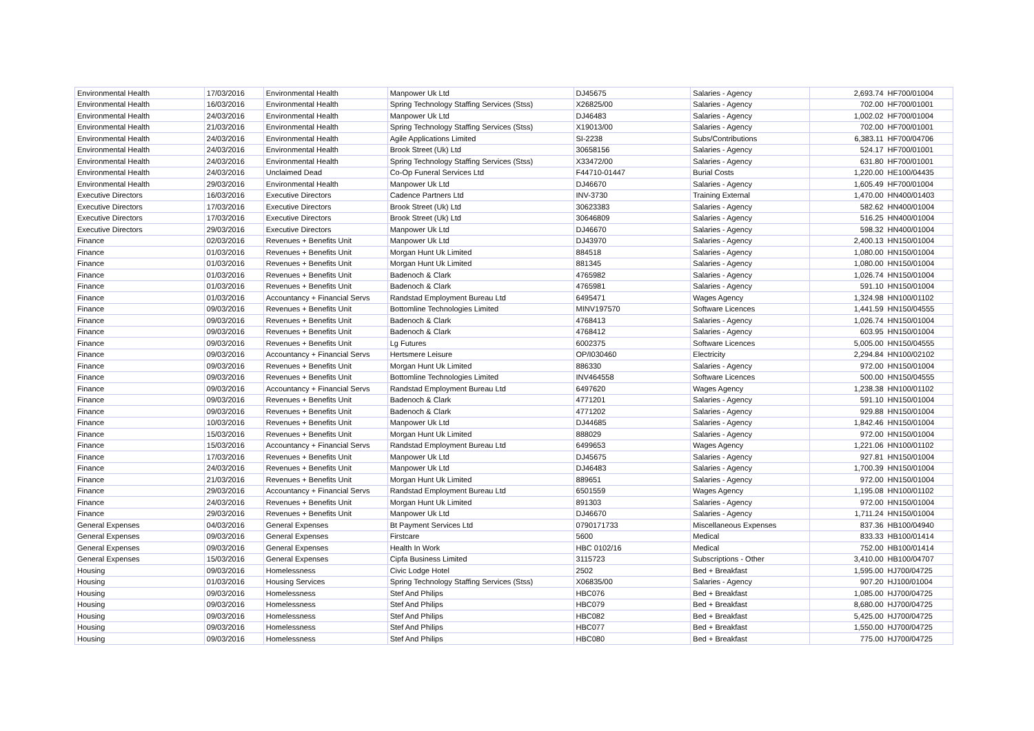| Environmental Health | 17/03/2016 | Environmental Health | Manpower Uk Ltd | DJ45675 | Salaries - Agency | 2,693.74 | HF700/01004 |
| Environmental Health | 16/03/2016 | Environmental Health | Spring Technology Staffing Services (Stss) | X26825/00 | Salaries - Agency | 702.00 | HF700/01001 |
| Environmental Health | 24/03/2016 | Environmental Health | Manpower Uk Ltd | DJ46483 | Salaries - Agency | 1,002.02 | HF700/01004 |
| Environmental Health | 21/03/2016 | Environmental Health | Spring Technology Staffing Services (Stss) | X19013/00 | Salaries - Agency | 702.00 | HF700/01001 |
| Environmental Health | 24/03/2016 | Environmental Health | Agile Applications Limited | SI-2238 | Subs/Contributions | 6,383.11 | HF700/04706 |
| Environmental Health | 24/03/2016 | Environmental Health | Brook Street (Uk) Ltd | 30658156 | Salaries - Agency | 524.17 | HF700/01001 |
| Environmental Health | 24/03/2016 | Environmental Health | Spring Technology Staffing Services (Stss) | X33472/00 | Salaries - Agency | 631.80 | HF700/01001 |
| Environmental Health | 24/03/2016 | Unclaimed Dead | Co-Op Funeral Services Ltd | F44710-01447 | Burial Costs | 1,220.00 | HE100/04435 |
| Environmental Health | 29/03/2016 | Environmental Health | Manpower Uk Ltd | DJ46670 | Salaries - Agency | 1,605.49 | HF700/01004 |
| Executive Directors | 16/03/2016 | Executive Directors | Cadence Partners Ltd | INV-3730 | Training External | 1,470.00 | HN400/01403 |
| Executive Directors | 17/03/2016 | Executive Directors | Brook Street (Uk) Ltd | 30623383 | Salaries - Agency | 582.62 | HN400/01004 |
| Executive Directors | 17/03/2016 | Executive Directors | Brook Street (Uk) Ltd | 30646809 | Salaries - Agency | 516.25 | HN400/01004 |
| Executive Directors | 29/03/2016 | Executive Directors | Manpower Uk Ltd | DJ46670 | Salaries - Agency | 598.32 | HN400/01004 |
| Finance | 02/03/2016 | Revenues + Benefits Unit | Manpower Uk Ltd | DJ43970 | Salaries - Agency | 2,400.13 | HN150/01004 |
| Finance | 01/03/2016 | Revenues + Benefits Unit | Morgan Hunt Uk Limited | 884518 | Salaries - Agency | 1,080.00 | HN150/01004 |
| Finance | 01/03/2016 | Revenues + Benefits Unit | Morgan Hunt Uk Limited | 881345 | Salaries - Agency | 1,080.00 | HN150/01004 |
| Finance | 01/03/2016 | Revenues + Benefits Unit | Badenoch & Clark | 4765982 | Salaries - Agency | 1,026.74 | HN150/01004 |
| Finance | 01/03/2016 | Revenues + Benefits Unit | Badenoch & Clark | 4765981 | Salaries - Agency | 591.10 | HN150/01004 |
| Finance | 01/03/2016 | Accountancy + Financial Servs | Randstad Employment Bureau Ltd | 6495471 | Wages Agency | 1,324.98 | HN100/01102 |
| Finance | 09/03/2016 | Revenues + Benefits Unit | Bottomline Technologies Limited | MINV197570 | Software Licences | 1,441.59 | HN150/04555 |
| Finance | 09/03/2016 | Revenues + Benefits Unit | Badenoch & Clark | 4768413 | Salaries - Agency | 1,026.74 | HN150/01004 |
| Finance | 09/03/2016 | Revenues + Benefits Unit | Badenoch & Clark | 4768412 | Salaries - Agency | 603.95 | HN150/01004 |
| Finance | 09/03/2016 | Revenues + Benefits Unit | Lg Futures | 6002375 | Software Licences | 5,005.00 | HN150/04555 |
| Finance | 09/03/2016 | Accountancy + Financial Servs | Hertsmere Leisure | OP/I030460 | Electricity | 2,294.84 | HN100/02102 |
| Finance | 09/03/2016 | Revenues + Benefits Unit | Morgan Hunt Uk Limited | 886330 | Salaries - Agency | 972.00 | HN150/01004 |
| Finance | 09/03/2016 | Revenues + Benefits Unit | Bottomline Technologies Limited | INV464558 | Software Licences | 500.00 | HN150/04555 |
| Finance | 09/03/2016 | Accountancy + Financial Servs | Randstad Employment Bureau Ltd | 6497620 | Wages Agency | 1,238.38 | HN100/01102 |
| Finance | 09/03/2016 | Revenues + Benefits Unit | Badenoch & Clark | 4771201 | Salaries - Agency | 591.10 | HN150/01004 |
| Finance | 09/03/2016 | Revenues + Benefits Unit | Badenoch & Clark | 4771202 | Salaries - Agency | 929.88 | HN150/01004 |
| Finance | 10/03/2016 | Revenues + Benefits Unit | Manpower Uk Ltd | DJ44685 | Salaries - Agency | 1,842.46 | HN150/01004 |
| Finance | 15/03/2016 | Revenues + Benefits Unit | Morgan Hunt Uk Limited | 888029 | Salaries - Agency | 972.00 | HN150/01004 |
| Finance | 15/03/2016 | Accountancy + Financial Servs | Randstad Employment Bureau Ltd | 6499653 | Wages Agency | 1,221.06 | HN100/01102 |
| Finance | 17/03/2016 | Revenues + Benefits Unit | Manpower Uk Ltd | DJ45675 | Salaries - Agency | 927.81 | HN150/01004 |
| Finance | 24/03/2016 | Revenues + Benefits Unit | Manpower Uk Ltd | DJ46483 | Salaries - Agency | 1,700.39 | HN150/01004 |
| Finance | 21/03/2016 | Revenues + Benefits Unit | Morgan Hunt Uk Limited | 889651 | Salaries - Agency | 972.00 | HN150/01004 |
| Finance | 29/03/2016 | Accountancy + Financial Servs | Randstad Employment Bureau Ltd | 6501559 | Wages Agency | 1,195.08 | HN100/01102 |
| Finance | 24/03/2016 | Revenues + Benefits Unit | Morgan Hunt Uk Limited | 891303 | Salaries - Agency | 972.00 | HN150/01004 |
| Finance | 29/03/2016 | Revenues + Benefits Unit | Manpower Uk Ltd | DJ46670 | Salaries - Agency | 1,711.24 | HN150/01004 |
| General Expenses | 04/03/2016 | General Expenses | Bt Payment Services Ltd | 0790171733 | Miscellaneous Expenses | 837.36 | HB100/04940 |
| General Expenses | 09/03/2016 | General Expenses | Firstcare | 5600 | Medical | 833.33 | HB100/01414 |
| General Expenses | 09/03/2016 | General Expenses | Health In Work | HBC 0102/16 | Medical | 752.00 | HB100/01414 |
| General Expenses | 15/03/2016 | General Expenses | Cipfa Business Limited | 3115723 | Subscriptions - Other | 3,410.00 | HB100/04707 |
| Housing | 09/03/2016 | Homelessness | Civic Lodge Hotel | 2502 | Bed + Breakfast | 1,595.00 | HJ700/04725 |
| Housing | 01/03/2016 | Housing Services | Spring Technology Staffing Services (Stss) | X06835/00 | Salaries - Agency | 907.20 | HJ100/01004 |
| Housing | 09/03/2016 | Homelessness | Stef And Philips | HBC076 | Bed + Breakfast | 1,085.00 | HJ700/04725 |
| Housing | 09/03/2016 | Homelessness | Stef And Philips | HBC079 | Bed + Breakfast | 8,680.00 | HJ700/04725 |
| Housing | 09/03/2016 | Homelessness | Stef And Philips | HBC082 | Bed + Breakfast | 5,425.00 | HJ700/04725 |
| Housing | 09/03/2016 | Homelessness | Stef And Philips | HBC077 | Bed + Breakfast | 1,550.00 | HJ700/04725 |
| Housing | 09/03/2016 | Homelessness | Stef And Philips | HBC080 | Bed + Breakfast | 775.00 | HJ700/04725 |